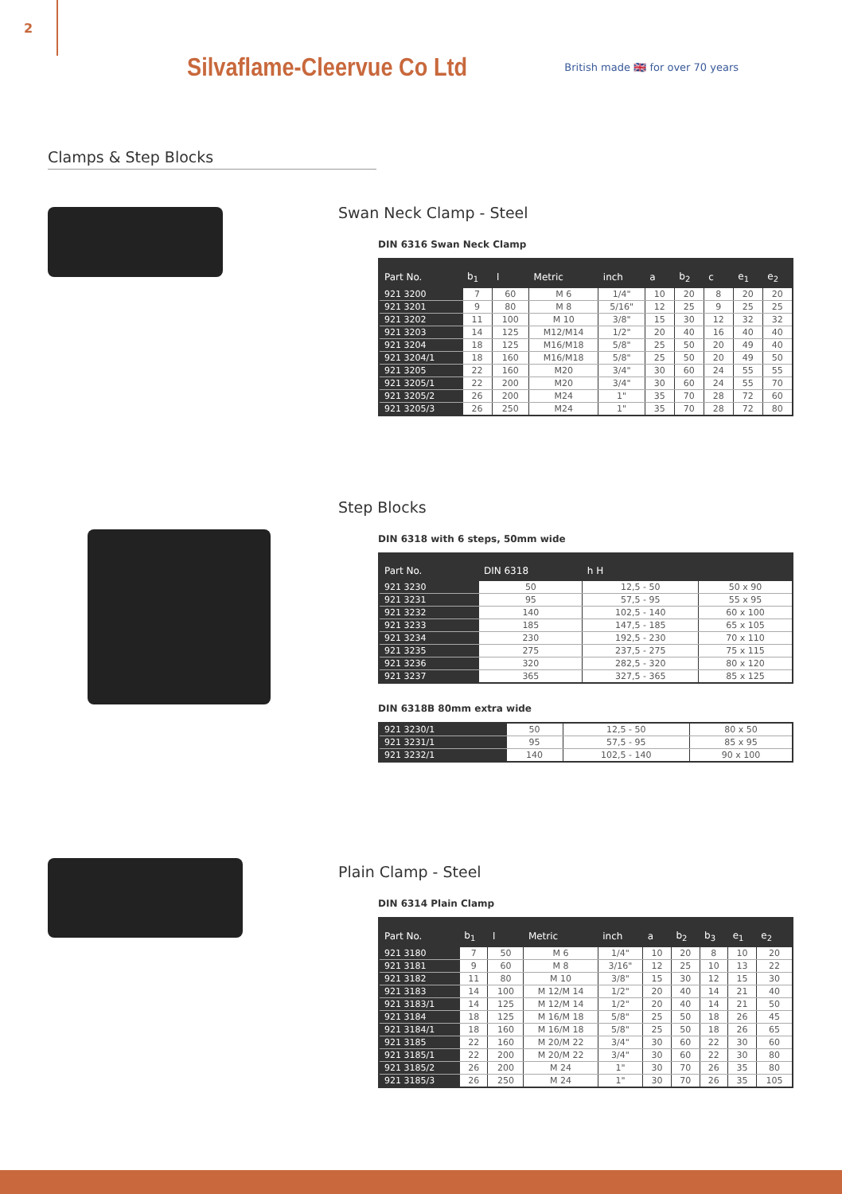2
Silvaflame-Cleervue Co Ltd
British made 🇬🇧 for over 70 years
Clamps & Step Blocks
Swan Neck Clamp - Steel
DIN 6316 Swan Neck Clamp
| Part No. | b<sub>1</sub> | l | Metric | inch | a | b<sub>2</sub> | c | e<sub>1</sub> | e<sub>2</sub> |
| --- | --- | --- | --- | --- | --- | --- | --- | --- | --- |
| 921 3200 | 7 | 60 | M 6 | 1/4" | 10 | 20 | 8 | 20 | 20 |
| 921 3201 | 9 | 80 | M 8 | 5/16" | 12 | 25 | 9 | 25 | 25 |
| 921 3202 | 11 | 100 | M 10 | 3/8" | 15 | 30 | 12 | 32 | 32 |
| 921 3203 | 14 | 125 | M12/M14 | 1/2" | 20 | 40 | 16 | 40 | 40 |
| 921 3204 | 18 | 125 | M16/M18 | 5/8" | 25 | 50 | 20 | 49 | 40 |
| 921 3204/1 | 18 | 160 | M16/M18 | 5/8" | 25 | 50 | 20 | 49 | 50 |
| 921 3205 | 22 | 160 | M20 | 3/4" | 30 | 60 | 24 | 55 | 55 |
| 921 3205/1 | 22 | 200 | M20 | 3/4" | 30 | 60 | 24 | 55 | 70 |
| 921 3205/2 | 26 | 200 | M24 | 1" | 35 | 70 | 28 | 72 | 60 |
| 921 3205/3 | 26 | 250 | M24 | 1" | 35 | 70 | 28 | 72 | 80 |
Step Blocks
DIN 6318 with 6 steps, 50mm wide
| Part No. | DIN 6318 | h H | |
| --- | --- | --- | --- |
| 921 3230 | 50 | 12,5 - 50 | 50 x 90 |
| 921 3231 | 95 | 57,5 - 95 | 55 x 95 |
| 921 3232 | 140 | 102,5 - 140 | 60 x 100 |
| 921 3233 | 185 | 147,5 - 185 | 65 x 105 |
| 921 3234 | 230 | 192,5 - 230 | 70 x 110 |
| 921 3235 | 275 | 237,5 - 275 | 75 x 115 |
| 921 3236 | 320 | 282,5 - 320 | 80 x 120 |
| 921 3237 | 365 | 327,5 - 365 | 85 x 125 |
DIN 6318B 80mm extra wide
| 921 3230/1 | 50 | 12,5 - 50 | 80 x 50 |
| 921 3231/1 | 95 | 57,5 - 95 | 85 x 95 |
| 921 3232/1 | 140 | 102,5 - 140 | 90 x 100 |
Plain Clamp - Steel
DIN 6314 Plain Clamp
| Part No. | b<sub>1</sub> | l | Metric | inch | a | b<sub>2</sub> | b<sub>3</sub> | e<sub>1</sub> | e<sub>2</sub> |
| --- | --- | --- | --- | --- | --- | --- | --- | --- | --- |
| 921 3180 | 7 | 50 | M 6 | 1/4" | 10 | 20 | 8 | 10 | 20 |
| 921 3181 | 9 | 60 | M 8 | 3/16" | 12 | 25 | 10 | 13 | 22 |
| 921 3182 | 11 | 80 | M 10 | 3/8" | 15 | 30 | 12 | 15 | 30 |
| 921 3183 | 14 | 100 | M 12/M 14 | 1/2" | 20 | 40 | 14 | 21 | 40 |
| 921 3183/1 | 14 | 125 | M 12/M 14 | 1/2" | 20 | 40 | 14 | 21 | 50 |
| 921 3184 | 18 | 125 | M 16/M 18 | 5/8" | 25 | 50 | 18 | 26 | 45 |
| 921 3184/1 | 18 | 160 | M 16/M 18 | 5/8" | 25 | 50 | 18 | 26 | 65 |
| 921 3185 | 22 | 160 | M 20/M 22 | 3/4" | 30 | 60 | 22 | 30 | 60 |
| 921 3185/1 | 22 | 200 | M 20/M 22 | 3/4" | 30 | 60 | 22 | 30 | 80 |
| 921 3185/2 | 26 | 200 | M 24 | 1" | 30 | 70 | 26 | 35 | 80 |
| 921 3185/3 | 26 | 250 | M 24 | 1" | 30 | 70 | 26 | 35 | 105 |